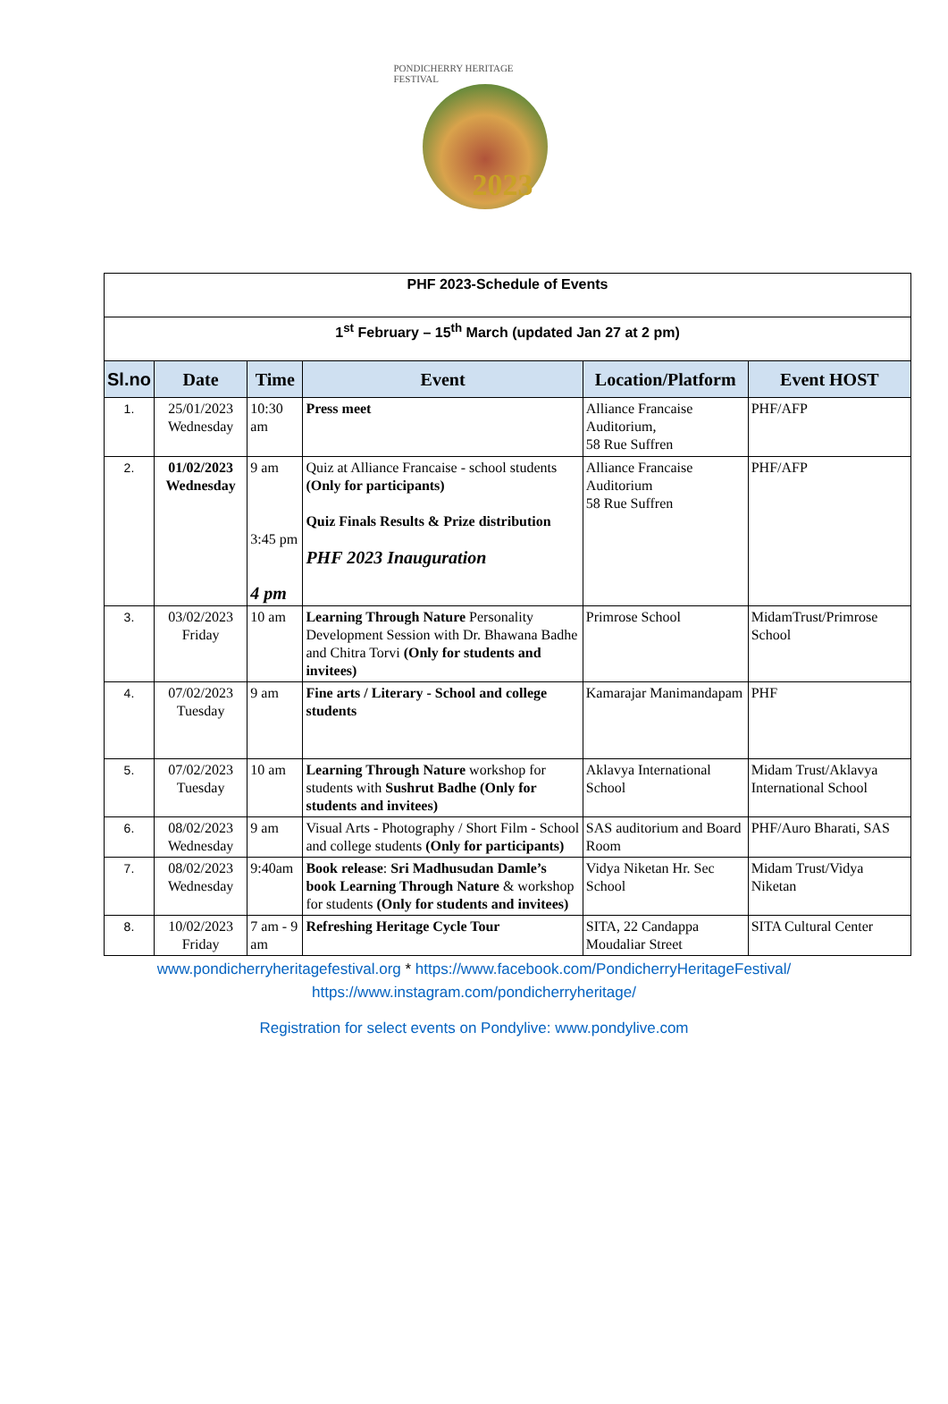PONDICHERRY HERITAGE FESTIVAL
2023
| PHF 2023-Schedule of Events | | | | | |
| 1<sup>st</sup> February – 15<sup>th</sup> March (updated Jan 27 at 2 pm) | | | | | |
| Sl.no | Date | Time | Event | Location/Platform | Event HOST |
| 1. | 25/01/2023 Wednesday | 10:30 am | Press meet | Alliance Francaise Auditorium, 58 Rue Suffren | PHF/AFP |
| 2. | 01/02/2023 Wednesday | 9 am 3:45 pm 4 pm | Quiz at Alliance Francaise - school students (Only for participants) Quiz Finals Results & Prize distribution PHF 2023 Inauguration | Alliance Francaise Auditorium 58 Rue Suffren | PHF/AFP |
| 3. | 03/02/2023 Friday | 10 am | Learning Through Nature Personality Development Session with Dr. Bhawana Badhe and Chitra Torvi (Only for students and invitees) | Primrose School | MidamTrust/Primrose School |
| 4. | 07/02/2023 Tuesday | 9 am | Fine arts / Literary - School and college students | Kamarajar Manimandapam | PHF |
| 5. | 07/02/2023 Tuesday | 10 am | Learning Through Nature workshop for students with Sushrut Badhe (Only for students and invitees) | Aklavya International School | Midam Trust/Aklavya International School |
| 6. | 08/02/2023 Wednesday | 9 am | Visual Arts - Photography / Short Film - School and college students (Only for participants) | SAS auditorium and Board Room | PHF/Auro Bharati, SAS |
| 7. | 08/02/2023 Wednesday | 9:40am | Book release : Sri Madhusudan Damle’s book Learning Through Nature & workshop for students (Only for students and invitees) | Vidya Niketan Hr. Sec School | Midam Trust/Vidya Niketan |
| 8. | 10/02/2023 Friday | 7 am - 9 am | Refreshing Heritage Cycle Tour | SITA, 22 Candappa Moudaliar Street | SITA Cultural Center |
www.pondicherryheritagefestival.org * https://www.facebook.com/PondicherryHeritageFestival/
https://www.instagram.com/pondicherryheritage/
Registration for select events on Pondylive: www.pondylive.com